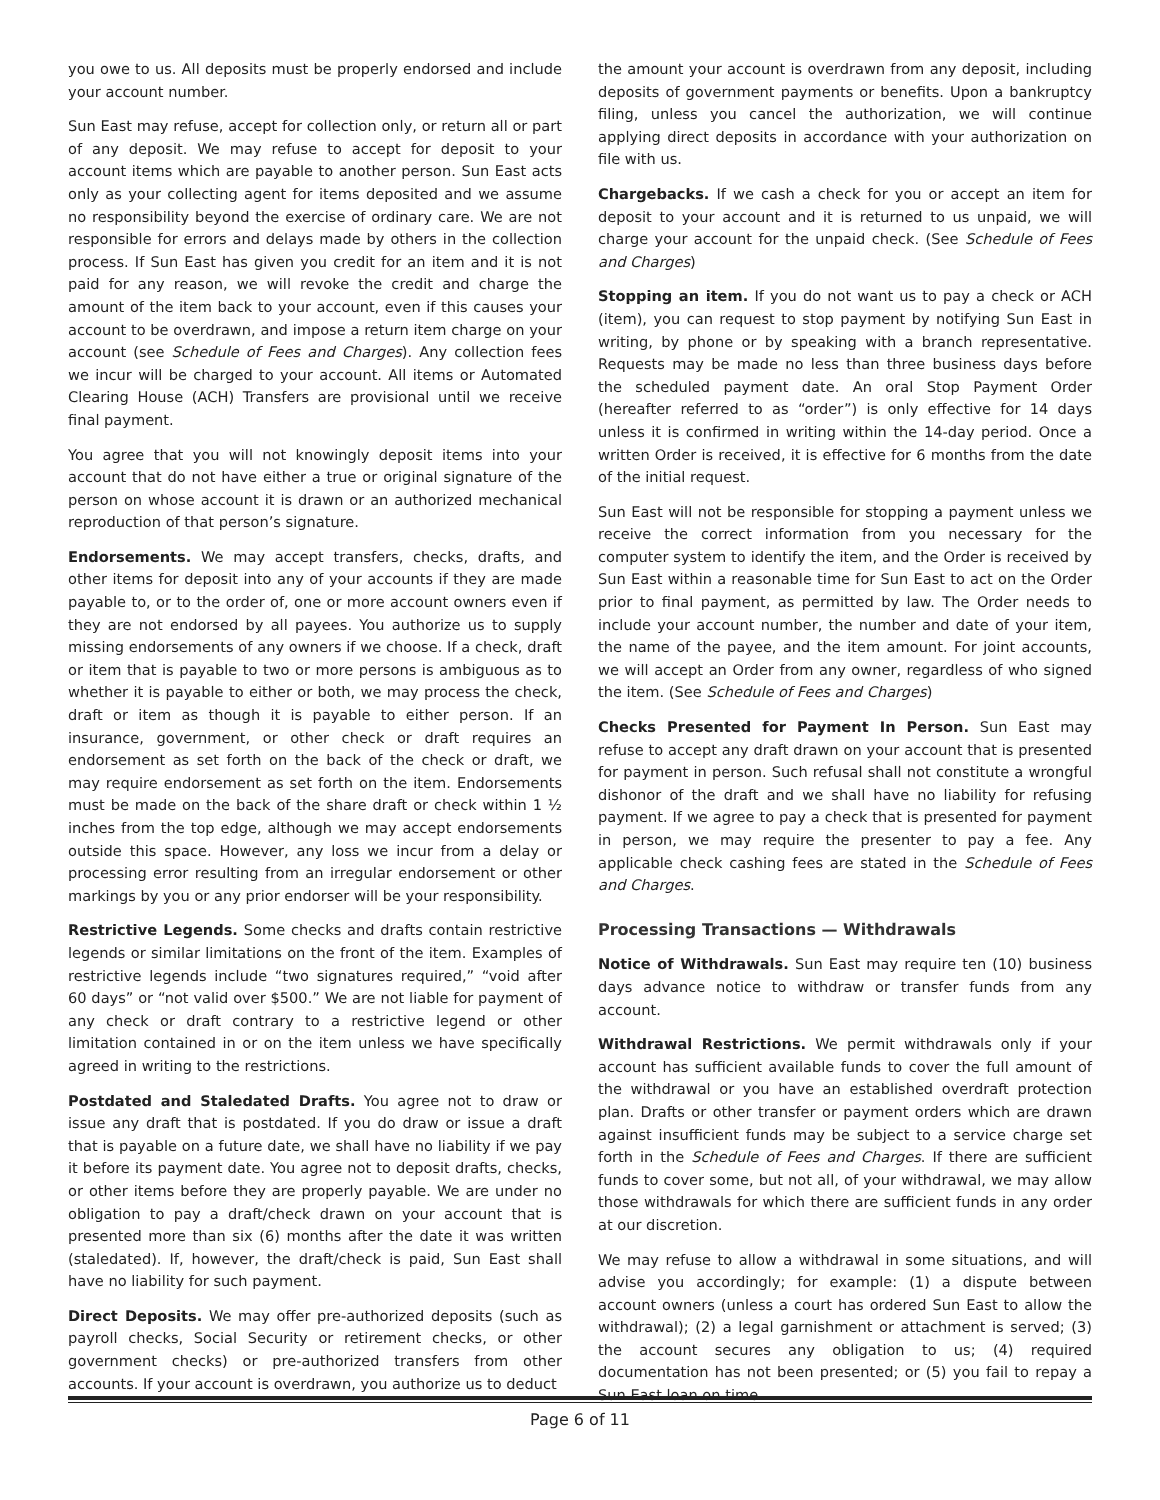you owe to us. All deposits must be properly endorsed and include your account number.
Sun East may refuse, accept for collection only, or return all or part of any deposit. We may refuse to accept for deposit to your account items which are payable to another person. Sun East acts only as your collecting agent for items deposited and we assume no responsibility beyond the exercise of ordinary care. We are not responsible for errors and delays made by others in the collection process. If Sun East has given you credit for an item and it is not paid for any reason, we will revoke the credit and charge the amount of the item back to your account, even if this causes your account to be overdrawn, and impose a return item charge on your account (see Schedule of Fees and Charges). Any collection fees we incur will be charged to your account. All items or Automated Clearing House (ACH) Transfers are provisional until we receive final payment.
You agree that you will not knowingly deposit items into your account that do not have either a true or original signature of the person on whose account it is drawn or an authorized mechanical reproduction of that person’s signature.
Endorsements. We may accept transfers, checks, drafts, and other items for deposit into any of your accounts if they are made payable to, or to the order of, one or more account owners even if they are not endorsed by all payees. You authorize us to supply missing endorsements of any owners if we choose. If a check, draft or item that is payable to two or more persons is ambiguous as to whether it is payable to either or both, we may process the check, draft or item as though it is payable to either person. If an insurance, government, or other check or draft requires an endorsement as set forth on the back of the check or draft, we may require endorsement as set forth on the item. Endorsements must be made on the back of the share draft or check within 1 ½ inches from the top edge, although we may accept endorsements outside this space. However, any loss we incur from a delay or processing error resulting from an irregular endorsement or other markings by you or any prior endorser will be your responsibility.
Restrictive Legends. Some checks and drafts contain restrictive legends or similar limitations on the front of the item. Examples of restrictive legends include “two signatures required,” “void after 60 days” or “not valid over $500.” We are not liable for payment of any check or draft contrary to a restrictive legend or other limitation contained in or on the item unless we have specifically agreed in writing to the restrictions.
Postdated and Staledated Drafts. You agree not to draw or issue any draft that is postdated. If you do draw or issue a draft that is payable on a future date, we shall have no liability if we pay it before its payment date. You agree not to deposit drafts, checks, or other items before they are properly payable. We are under no obligation to pay a draft/check drawn on your account that is presented more than six (6) months after the date it was written (staledated). If, however, the draft/check is paid, Sun East shall have no liability for such payment.
Direct Deposits. We may offer pre-authorized deposits (such as payroll checks, Social Security or retirement checks, or other government checks) or pre-authorized transfers from other accounts. If your account is overdrawn, you authorize us to deduct
the amount your account is overdrawn from any deposit, including deposits of government payments or benefits. Upon a bankruptcy filing, unless you cancel the authorization, we will continue applying direct deposits in accordance with your authorization on file with us.
Chargebacks. If we cash a check for you or accept an item for deposit to your account and it is returned to us unpaid, we will charge your account for the unpaid check. (See Schedule of Fees and Charges)
Stopping an item. If you do not want us to pay a check or ACH (item), you can request to stop payment by notifying Sun East in writing, by phone or by speaking with a branch representative. Requests may be made no less than three business days before the scheduled payment date. An oral Stop Payment Order (hereafter referred to as “order”) is only effective for 14 days unless it is confirmed in writing within the 14-day period. Once a written Order is received, it is effective for 6 months from the date of the initial request.
Sun East will not be responsible for stopping a payment unless we receive the correct information from you necessary for the computer system to identify the item, and the Order is received by Sun East within a reasonable time for Sun East to act on the Order prior to final payment, as permitted by law. The Order needs to include your account number, the number and date of your item, the name of the payee, and the item amount. For joint accounts, we will accept an Order from any owner, regardless of who signed the item. (See Schedule of Fees and Charges)
Checks Presented for Payment In Person. Sun East may refuse to accept any draft drawn on your account that is presented for payment in person. Such refusal shall not constitute a wrongful dishonor of the draft and we shall have no liability for refusing payment. If we agree to pay a check that is presented for payment in person, we may require the presenter to pay a fee. Any applicable check cashing fees are stated in the Schedule of Fees and Charges.
Processing Transactions — Withdrawals
Notice of Withdrawals. Sun East may require ten (10) business days advance notice to withdraw or transfer funds from any account.
Withdrawal Restrictions. We permit withdrawals only if your account has sufficient available funds to cover the full amount of the withdrawal or you have an established overdraft protection plan. Drafts or other transfer or payment orders which are drawn against insufficient funds may be subject to a service charge set forth in the Schedule of Fees and Charges. If there are sufficient funds to cover some, but not all, of your withdrawal, we may allow those withdrawals for which there are sufficient funds in any order at our discretion.
We may refuse to allow a withdrawal in some situations, and will advise you accordingly; for example: (1) a dispute between account owners (unless a court has ordered Sun East to allow the withdrawal); (2) a legal garnishment or attachment is served; (3) the account secures any obligation to us; (4) required documentation has not been presented; or (5) you fail to repay a Sun East loan on time.
Page 6 of 11